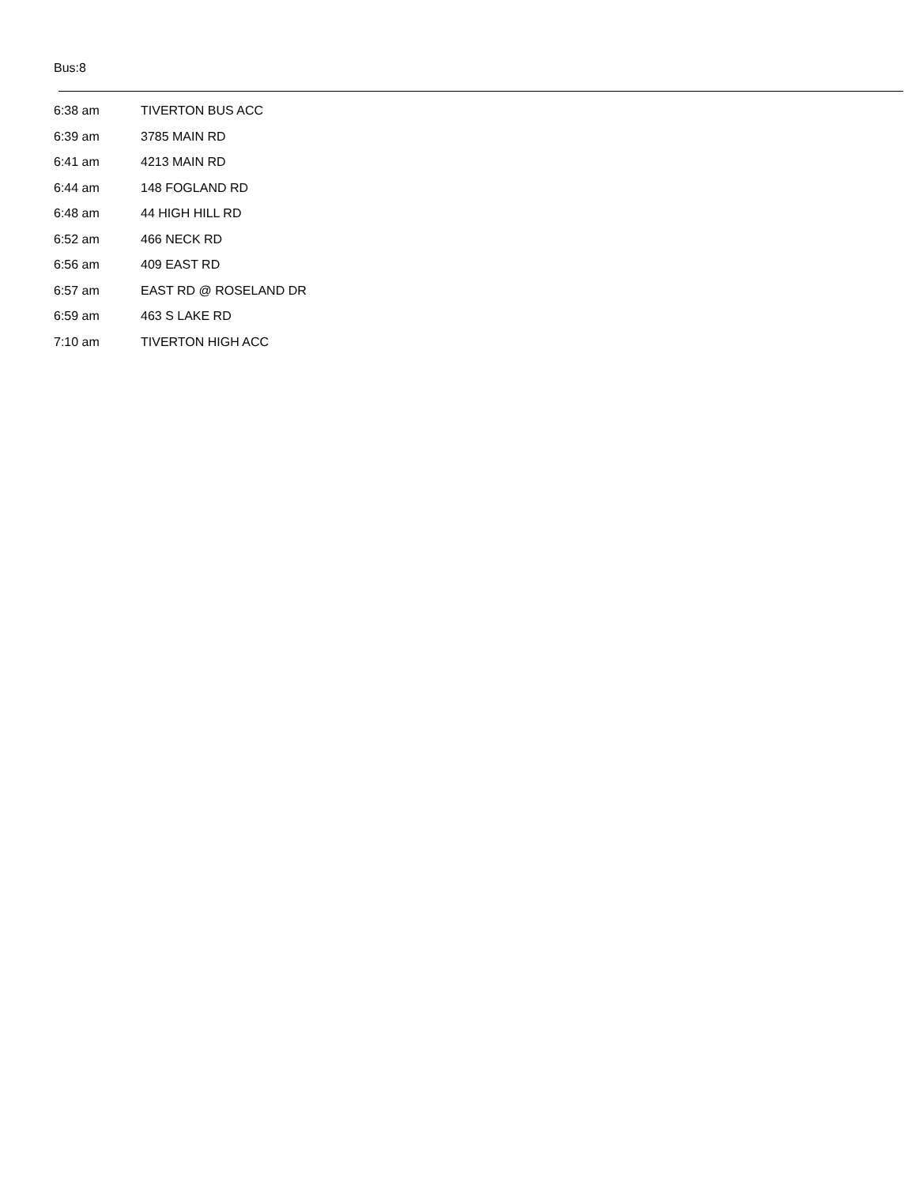Bus:8
| 6:38 am | TIVERTON BUS ACC |
| 6:39 am | 3785 MAIN RD |
| 6:41 am | 4213 MAIN RD |
| 6:44 am | 148 FOGLAND RD |
| 6:48 am | 44 HIGH HILL RD |
| 6:52 am | 466 NECK RD |
| 6:56 am | 409 EAST RD |
| 6:57 am | EAST RD @ ROSELAND DR |
| 6:59 am | 463 S LAKE RD |
| 7:10 am | TIVERTON HIGH ACC |